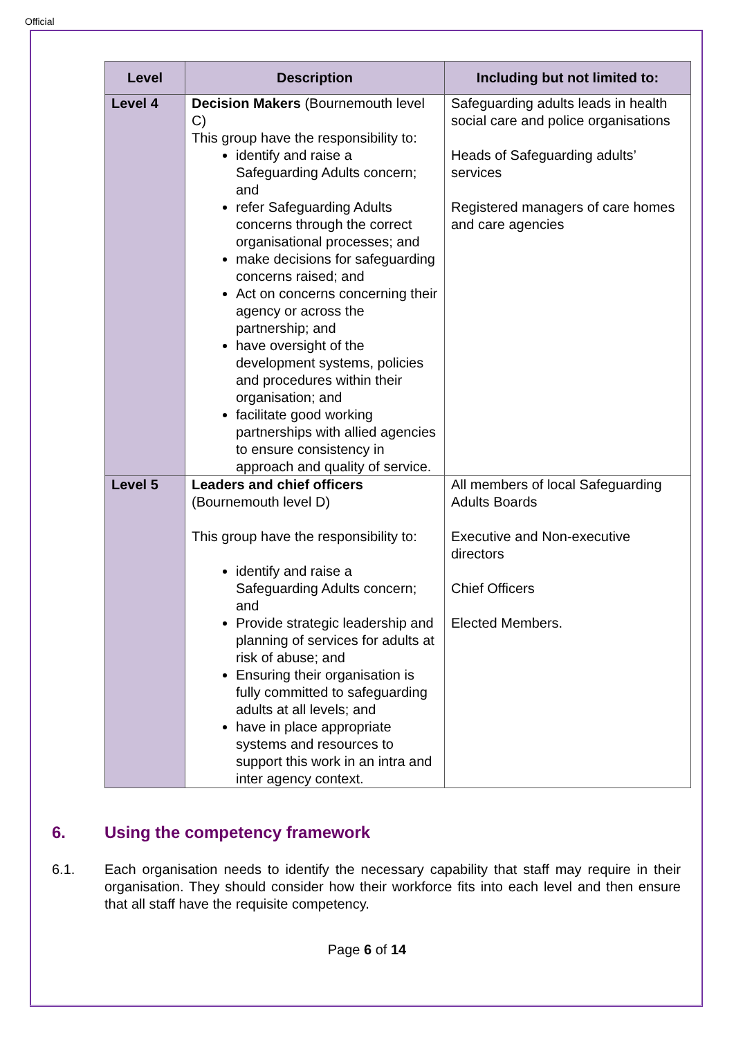Official
| Level | Description | Including but not limited to: |
| --- | --- | --- |
| Level 4 | Decision Makers (Bournemouth level C) This group have the responsibility to: identify and raise a Safeguarding Adults concern; and refer Safeguarding Adults concerns through the correct organisational processes; and make decisions for safeguarding concerns raised; and Act on concerns concerning their agency or across the partnership; and have oversight of the development systems, policies and procedures within their organisation; and facilitate good working partnerships with allied agencies to ensure consistency in approach and quality of service. | Safeguarding adults leads in health social care and police organisations Heads of Safeguarding adults’ services Registered managers of care homes and care agencies |
| Level 5 | Leaders and chief officers (Bournemouth level D) This group have the responsibility to: identify and raise a Safeguarding Adults concern; and Provide strategic leadership and planning of services for adults at risk of abuse; and Ensuring their organisation is fully committed to safeguarding adults at all levels; and have in place appropriate systems and resources to support this work in an intra and inter agency context. | All members of local Safeguarding Adults Boards Executive and Non-executive directors Chief Officers Elected Members. |
6. Using the competency framework
6.1. Each organisation needs to identify the necessary capability that staff may require in their organisation. They should consider how their workforce fits into each level and then ensure that all staff have the requisite competency.
Page 6 of 14